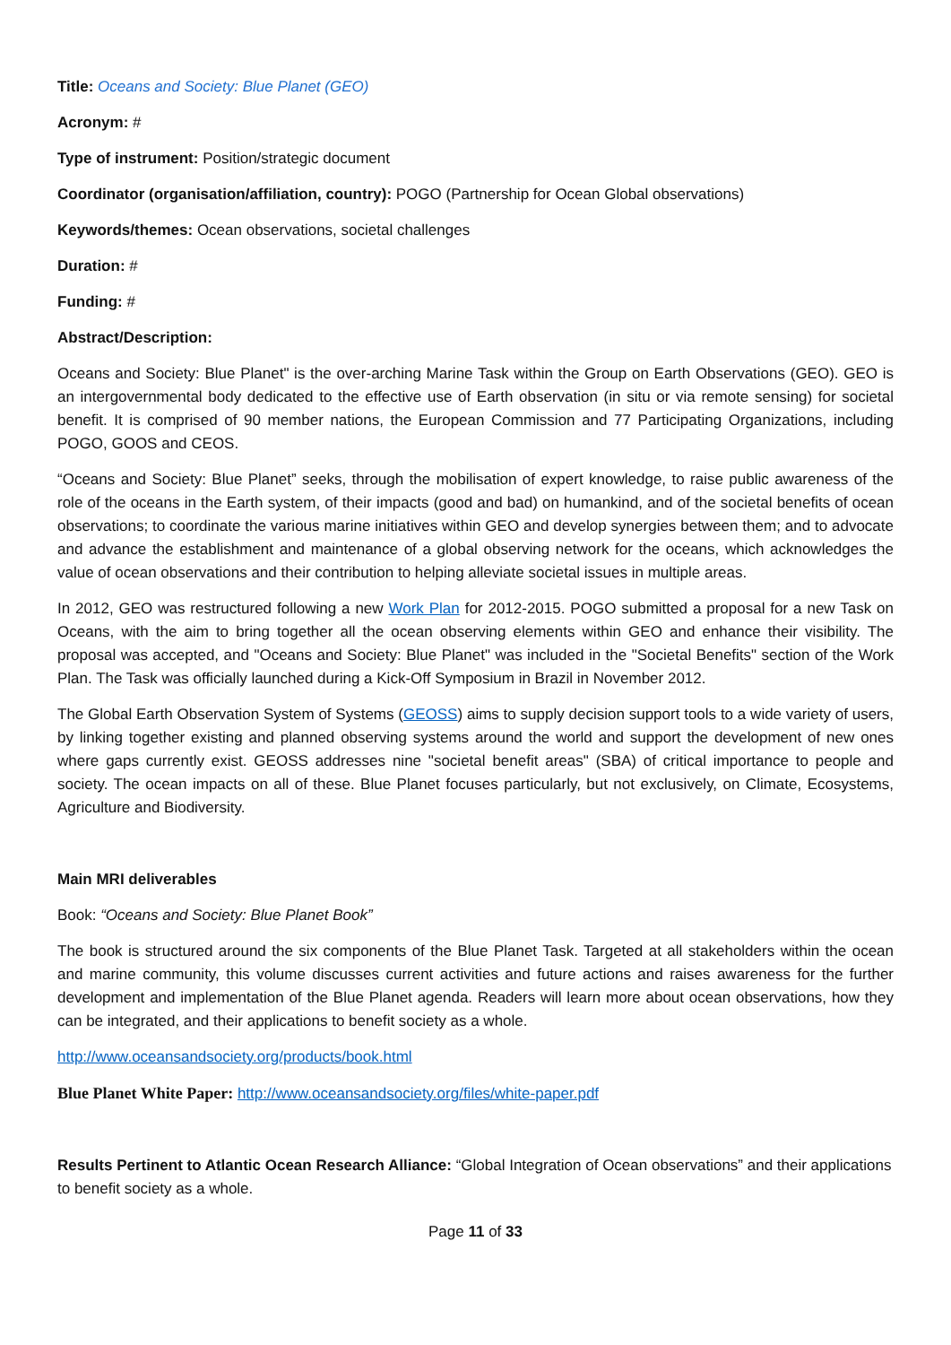Title: Oceans and Society: Blue Planet (GEO)
Acronym: #
Type of instrument: Position/strategic document
Coordinator (organisation/affiliation, country): POGO (Partnership for Ocean Global observations)
Keywords/themes: Ocean observations, societal challenges
Duration: #
Funding: #
Abstract/Description:
Oceans and Society: Blue Planet" is the over-arching Marine Task within the Group on Earth Observations (GEO). GEO is an intergovernmental body dedicated to the effective use of Earth observation (in situ or via remote sensing) for societal benefit. It is comprised of 90 member nations, the European Commission and 77 Participating Organizations, including POGO, GOOS and CEOS.
“Oceans and Society: Blue Planet” seeks, through the mobilisation of expert knowledge, to raise public awareness of the role of the oceans in the Earth system, of their impacts (good and bad) on humankind, and of the societal benefits of ocean observations; to coordinate the various marine initiatives within GEO and develop synergies between them; and to advocate and advance the establishment and maintenance of a global observing network for the oceans, which acknowledges the value of ocean observations and their contribution to helping alleviate societal issues in multiple areas.
In 2012, GEO was restructured following a new Work Plan for 2012-2015. POGO submitted a proposal for a new Task on Oceans, with the aim to bring together all the ocean observing elements within GEO and enhance their visibility. The proposal was accepted, and "Oceans and Society: Blue Planet" was included in the "Societal Benefits" section of the Work Plan. The Task was officially launched during a Kick-Off Symposium in Brazil in November 2012.
The Global Earth Observation System of Systems (GEOSS) aims to supply decision support tools to a wide variety of users, by linking together existing and planned observing systems around the world and support the development of new ones where gaps currently exist. GEOSS addresses nine "societal benefit areas" (SBA) of critical importance to people and society. The ocean impacts on all of these. Blue Planet focuses particularly, but not exclusively, on Climate, Ecosystems, Agriculture and Biodiversity.
Main MRI deliverables
Book: “Oceans and Society: Blue Planet Book”
The book is structured around the six components of the Blue Planet Task. Targeted at all stakeholders within the ocean and marine community, this volume discusses current activities and future actions and raises awareness for the further development and implementation of the Blue Planet agenda. Readers will learn more about ocean observations, how they can be integrated, and their applications to benefit society as a whole.
http://www.oceansandsociety.org/products/book.html
Blue Planet White Paper: http://www.oceansandsociety.org/files/white-paper.pdf
Results Pertinent to Atlantic Ocean Research Alliance: “Global Integration of Ocean observations” and their applications to benefit society as a whole.
Page 11 of 33